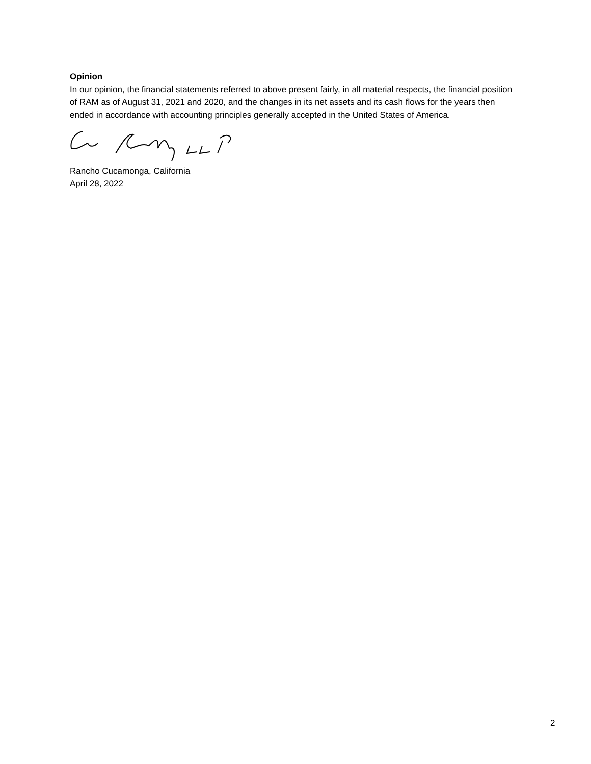Opinion
In our opinion, the financial statements referred to above present fairly, in all material respects, the financial position of RAM as of August 31, 2021 and 2020, and the changes in its net assets and its cash flows for the years then ended in accordance with accounting principles generally accepted in the United States of America.
Rancho Cucamonga, California
April 28, 2022
2